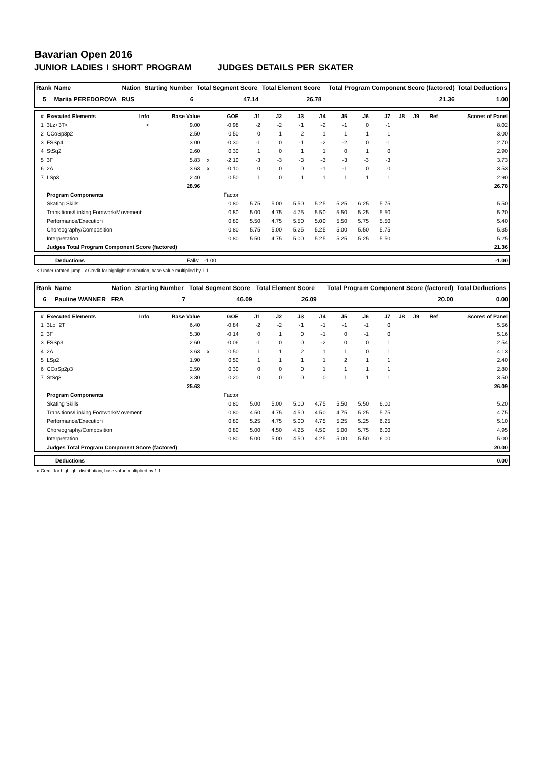Bavarian Open 2016
JUNIOR LADIES I SHORT PROGRAM JUDGES DETAILS PER SKATER
| Rank | Name | Nation | Starting Number | Total Segment Score | Total Element Score | Total Program Component Score (factored) | Total Deductions |
| --- | --- | --- | --- | --- | --- | --- | --- |
| 5 | Mariia PEREDOROVA | RUS | 6 | 47.14 | 26.78 | 21.36 | 1.00 |
| # | Executed Elements | Info | Base Value | | GOE | J1 | J2 | J3 | J4 | J5 | J6 | J7 | J8 | J9 | Ref | Scores of Panel |
| --- | --- | --- | --- | --- | --- | --- | --- | --- | --- | --- | --- | --- | --- | --- | --- | --- |
| 1 | 3Lz+3T< | < | 9.00 | | -0.98 | -2 | -2 | -1 | -2 | -1 | 0 | -1 | | | | 8.02 |
| 2 | CCoSp3p2 | | 2.50 | | 0.50 | 0 | 1 | 2 | 1 | 1 | 1 | 1 | | | | 3.00 |
| 3 | FSSp4 | | 3.00 | | -0.30 | -1 | 0 | -1 | -2 | -2 | 0 | -1 | | | | 2.70 |
| 4 | StSq2 | | 2.60 | | 0.30 | 1 | 0 | 1 | 1 | 0 | 1 | 0 | | | | 2.90 |
| 5 | 3F | | 5.83 | x | -2.10 | -3 | -3 | -3 | -3 | -3 | -3 | -3 | | | | 3.73 |
| 6 | 2A | | 3.63 | x | -0.10 | 0 | 0 | 0 | -1 | -1 | 0 | 0 | | | | 3.53 |
| 7 | LSp3 | | 2.40 | | 0.50 | 1 | 0 | 1 | 1 | 1 | 1 | 1 | | | | 2.90 |
| | | | 28.96 | | | | | | | | | | | | | 26.78 |
| | Program Components | | | | Factor | | | | | | | | | | | |
| | Skating Skills | | | | 0.80 | 5.75 | 5.00 | 5.50 | 5.25 | 5.25 | 6.25 | 5.75 | | | | 5.50 |
| | Transitions/Linking Footwork/Movement | | | | 0.80 | 5.00 | 4.75 | 4.75 | 5.50 | 5.50 | 5.25 | 5.50 | | | | 5.20 |
| | Performance/Execution | | | | 0.80 | 5.50 | 4.75 | 5.50 | 5.00 | 5.50 | 5.75 | 5.50 | | | | 5.40 |
| | Choreography/Composition | | | | 0.80 | 5.75 | 5.00 | 5.25 | 5.25 | 5.00 | 5.50 | 5.75 | | | | 5.35 |
| | Interpretation | | | | 0.80 | 5.50 | 4.75 | 5.00 | 5.25 | 5.25 | 5.25 | 5.50 | | | | 5.25 |
| | Judges Total Program Component Score (factored) | | | | | | | | | | | | | | | 21.36 |
| | Deductions | Falls: -1.00 | -1.00 |
< Under-rotated jump x Credit for highlight distribution, base value multiplied by 1.1
| Rank | Name | Nation | Starting Number | Total Segment Score | Total Element Score | Total Program Component Score (factored) | Total Deductions |
| --- | --- | --- | --- | --- | --- | --- | --- |
| 6 | Pauline WANNER | FRA | 7 | 46.09 | 26.09 | 20.00 | 0.00 |
| # | Executed Elements | Info | Base Value | | GOE | J1 | J2 | J3 | J4 | J5 | J6 | J7 | J8 | J9 | Ref | Scores of Panel |
| --- | --- | --- | --- | --- | --- | --- | --- | --- | --- | --- | --- | --- | --- | --- | --- | --- |
| 1 | 3Lo+2T | | 6.40 | | -0.84 | -2 | -2 | -1 | -1 | -1 | -1 | 0 | | | | 5.56 |
| 2 | 3F | | 5.30 | | -0.14 | 0 | 1 | 0 | -1 | 0 | -1 | 0 | | | | 5.16 |
| 3 | FSSp3 | | 2.60 | | -0.06 | -1 | 0 | 0 | -2 | 0 | 0 | 1 | | | | 2.54 |
| 4 | 2A | | 3.63 | x | 0.50 | 1 | 1 | 2 | 1 | 1 | 0 | 1 | | | | 4.13 |
| 5 | LSp2 | | 1.90 | | 0.50 | 1 | 1 | 1 | 1 | 2 | 1 | 1 | | | | 2.40 |
| 6 | CCoSp2p3 | | 2.50 | | 0.30 | 0 | 0 | 0 | 1 | 1 | 1 | 1 | | | | 2.80 |
| 7 | StSq3 | | 3.30 | | 0.20 | 0 | 0 | 0 | 0 | 1 | 1 | 1 | | | | 3.50 |
| | | | 25.63 | | | | | | | | | | | | | 26.09 |
| | Program Components | | | | Factor | | | | | | | | | | | |
| | Skating Skills | | | | 0.80 | 5.00 | 5.00 | 5.00 | 4.75 | 5.50 | 5.50 | 6.00 | | | | 5.20 |
| | Transitions/Linking Footwork/Movement | | | | 0.80 | 4.50 | 4.75 | 4.50 | 4.50 | 4.75 | 5.25 | 5.75 | | | | 4.75 |
| | Performance/Execution | | | | 0.80 | 5.25 | 4.75 | 5.00 | 4.75 | 5.25 | 5.25 | 6.25 | | | | 5.10 |
| | Choreography/Composition | | | | 0.80 | 5.00 | 4.50 | 4.25 | 4.50 | 5.00 | 5.75 | 6.00 | | | | 4.95 |
| | Interpretation | | | | 0.80 | 5.00 | 5.00 | 4.50 | 4.25 | 5.00 | 5.50 | 6.00 | | | | 5.00 |
| | Judges Total Program Component Score (factored) | | | | | | | | | | | | | | | 20.00 |
| | Deductions | 0.00 |
x Credit for highlight distribution, base value multiplied by 1.1